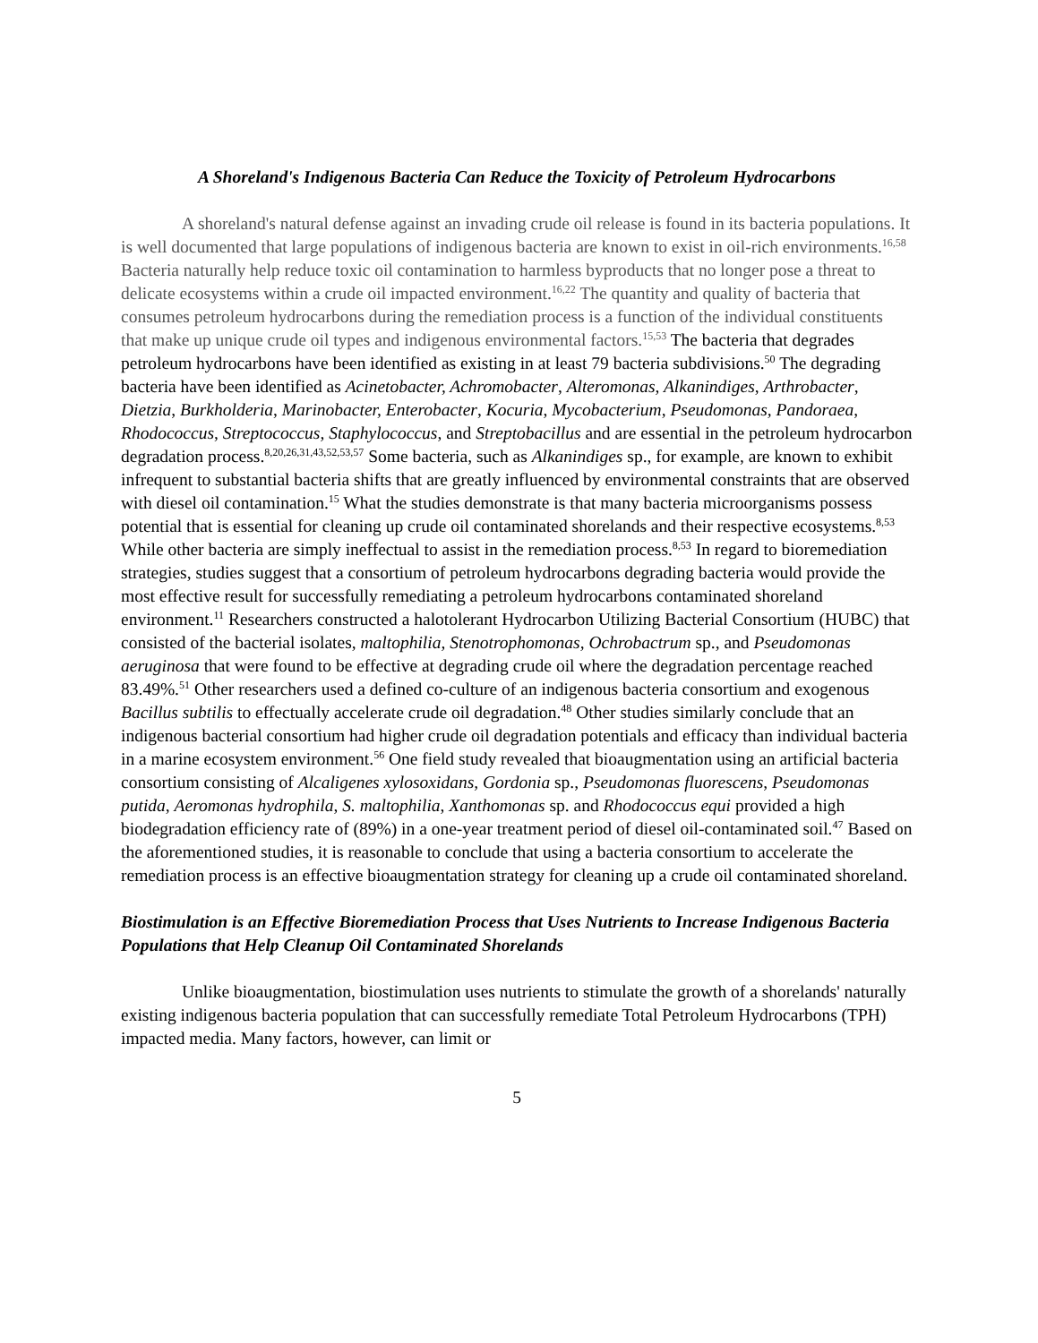A Shoreland's Indigenous Bacteria Can Reduce the Toxicity of Petroleum Hydrocarbons
A shoreland's natural defense against an invading crude oil release is found in its bacteria populations. It is well documented that large populations of indigenous bacteria are known to exist in oil-rich environments.<sup>16,58</sup> Bacteria naturally help reduce toxic oil contamination to harmless byproducts that no longer pose a threat to delicate ecosystems within a crude oil impacted environment.<sup>16,22</sup> The quantity and quality of bacteria that consumes petroleum hydrocarbons during the remediation process is a function of the individual constituents that make up unique crude oil types and indigenous environmental factors.<sup>15,53</sup> The bacteria that degrades petroleum hydrocarbons have been identified as existing in at least 79 bacteria subdivisions.<sup>50</sup> The degrading bacteria have been identified as Acinetobacter, Achromobacter, Alteromonas, Alkanindiges, Arthrobacter, Dietzia, Burkholderia, Marinobacter, Enterobacter, Kocuria, Mycobacterium, Pseudomonas, Pandoraea, Rhodococcus, Streptococcus, Staphylococcus, and Streptobacillus and are essential in the petroleum hydrocarbon degradation process.<sup>8,20,26,31,43,52,53,57</sup> Some bacteria, such as Alkanindiges sp., for example, are known to exhibit infrequent to substantial bacteria shifts that are greatly influenced by environmental constraints that are observed with diesel oil contamination.<sup>15</sup> What the studies demonstrate is that many bacteria microorganisms possess potential that is essential for cleaning up crude oil contaminated shorelands and their respective ecosystems.<sup>8,53</sup> While other bacteria are simply ineffectual to assist in the remediation process.<sup>8,53</sup> In regard to bioremediation strategies, studies suggest that a consortium of petroleum hydrocarbons degrading bacteria would provide the most effective result for successfully remediating a petroleum hydrocarbons contaminated shoreland environment.<sup>11</sup> Researchers constructed a halotolerant Hydrocarbon Utilizing Bacterial Consortium (HUBC) that consisted of the bacterial isolates, maltophilia, Stenotrophomonas, Ochrobactrum sp., and Pseudomonas aeruginosa that were found to be effective at degrading crude oil where the degradation percentage reached 83.49%.<sup>51</sup> Other researchers used a defined co-culture of an indigenous bacteria consortium and exogenous Bacillus subtilis to effectually accelerate crude oil degradation.<sup>48</sup> Other studies similarly conclude that an indigenous bacterial consortium had higher crude oil degradation potentials and efficacy than individual bacteria in a marine ecosystem environment.<sup>56</sup> One field study revealed that bioaugmentation using an artificial bacteria consortium consisting of Alcaligenes xylosoxidans, Gordonia sp., Pseudomonas fluorescens, Pseudomonas putida, Aeromonas hydrophila, S. maltophilia, Xanthomonas sp. and Rhodococcus equi provided a high biodegradation efficiency rate of (89%) in a one-year treatment period of diesel oil-contaminated soil.<sup>47</sup> Based on the aforementioned studies, it is reasonable to conclude that using a bacteria consortium to accelerate the remediation process is an effective bioaugmentation strategy for cleaning up a crude oil contaminated shoreland.
Biostimulation is an Effective Bioremediation Process that Uses Nutrients to Increase Indigenous Bacteria Populations that Help Cleanup Oil Contaminated Shorelands
Unlike bioaugmentation, biostimulation uses nutrients to stimulate the growth of a shorelands' naturally existing indigenous bacteria population that can successfully remediate Total Petroleum Hydrocarbons (TPH) impacted media. Many factors, however, can limit or
5